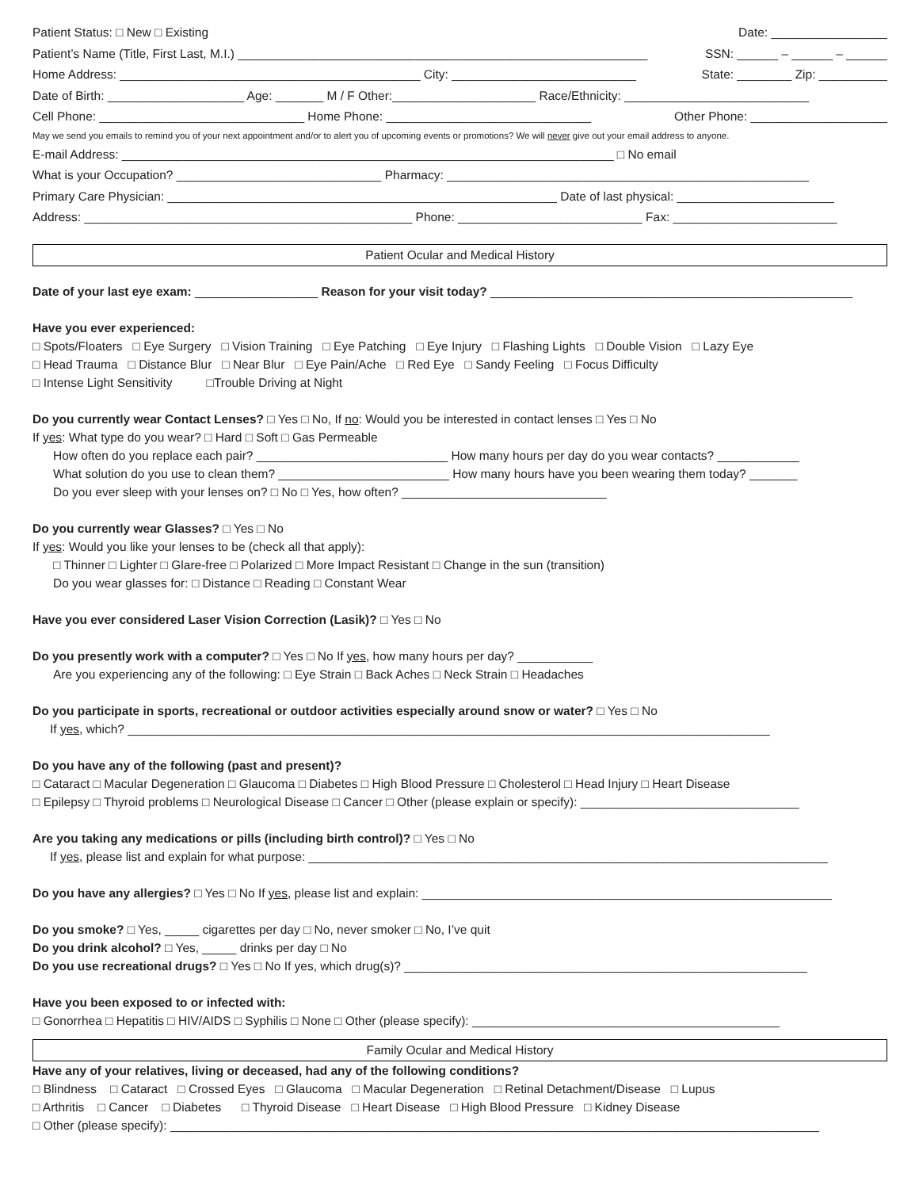Patient Status: □ New □ Existing Date: _________________
Patient’s Name (Title, First Last, M.I.) ____________________________________________________________ SSN: ______ – ______ – ______
Home Address: ____________________________________________ City: ___________________________ State: ________ Zip: __________
Date of Birth: ____________________ Age: _______ M / F Other:_____________________ Race/Ethnicity: ___________________________
Cell Phone: ______________________________ Home Phone: ______________________________ Other Phone: ____________________
May we send you emails to remind you of your next appointment and/or to alert you of upcoming events or promotions? We will never give out your email address to anyone.
E-mail Address: ________________________________________________________________________ □ No email
What is your Occupation? ______________________________ Pharmacy: _____________________________________________________
Primary Care Physician: _________________________________________________________ Date of last physical: _______________________
Address: ________________________________________________ Phone: ___________________________ Fax: ________________________
Patient Ocular and Medical History
Date of your last eye exam: __________________ Reason for your visit today? _____________________________________________________
Have you ever experienced:
□ Spots/Floaters □ Eye Surgery □ Vision Training □ Eye Patching □ Eye Injury □ Flashing Lights □ Double Vision □ Lazy Eye
□ Head Trauma □ Distance Blur □ Near Blur □ Eye Pain/Ache □ Red Eye □ Sandy Feeling □ Focus Difficulty
□ Intense Light Sensitivity □Trouble Driving at Night
Do you currently wear Contact Lenses? □ Yes □ No, If no: Would you be interested in contact lenses □ Yes □ No
If yes: What type do you wear? □ Hard □ Soft □ Gas Permeable
How often do you replace each pair? ____________________________ How many hours per day do you wear contacts? ____________
What solution do you use to clean them? _________________________ How many hours have you been wearing them today? _______
Do you ever sleep with your lenses on? □ No □ Yes, how often? ______________________________
Do you currently wear Glasses? □ Yes □ No
If yes: Would you like your lenses to be (check all that apply):
□ Thinner □ Lighter □ Glare-free □ Polarized □ More Impact Resistant □ Change in the sun (transition)
Do you wear glasses for: □ Distance □ Reading □ Constant Wear
Have you ever considered Laser Vision Correction (Lasik)? □ Yes □ No
Do you presently work with a computer? □ Yes □ No If yes, how many hours per day? ___________
Are you experiencing any of the following: □ Eye Strain □ Back Aches □ Neck Strain □ Headaches
Do you participate in sports, recreational or outdoor activities especially around snow or water? □ Yes □ No
If yes, which? ______________________________________________________________________________________________
Do you have any of the following (past and present)?
□ Cataract □ Macular Degeneration □ Glaucoma □ Diabetes □ High Blood Pressure □ Cholesterol □ Head Injury □ Heart Disease
□ Epilepsy □ Thyroid problems □ Neurological Disease □ Cancer □ Other (please explain or specify): ________________________________
Are you taking any medications or pills (including birth control)? □ Yes □ No
If yes, please list and explain for what purpose: ____________________________________________________________________________
Do you have any allergies? □ Yes □ No If yes, please list and explain: ____________________________________________________________
Do you smoke? □ Yes, _____ cigarettes per day □ No, never smoker □ No, I’ve quit
Do you drink alcohol? □ Yes, _____ drinks per day □ No
Do you use recreational drugs? □ Yes □ No If yes, which drug(s)? ___________________________________________________________
Have you been exposed to or infected with:
□ Gonorrhea □ Hepatitis □ HIV/AIDS □ Syphilis □ None □ Other (please specify): _____________________________________________
Family Ocular and Medical History
Have any of your relatives, living or deceased, had any of the following conditions?
□ Blindness □ Cataract □ Crossed Eyes □ Glaucoma □ Macular Degeneration □ Retinal Detachment/Disease □ Lupus
□ Arthritis □ Cancer □ Diabetes □ Thyroid Disease □ Heart Disease □ High Blood Pressure □ Kidney Disease
□ Other (please specify): _______________________________________________________________________________________________